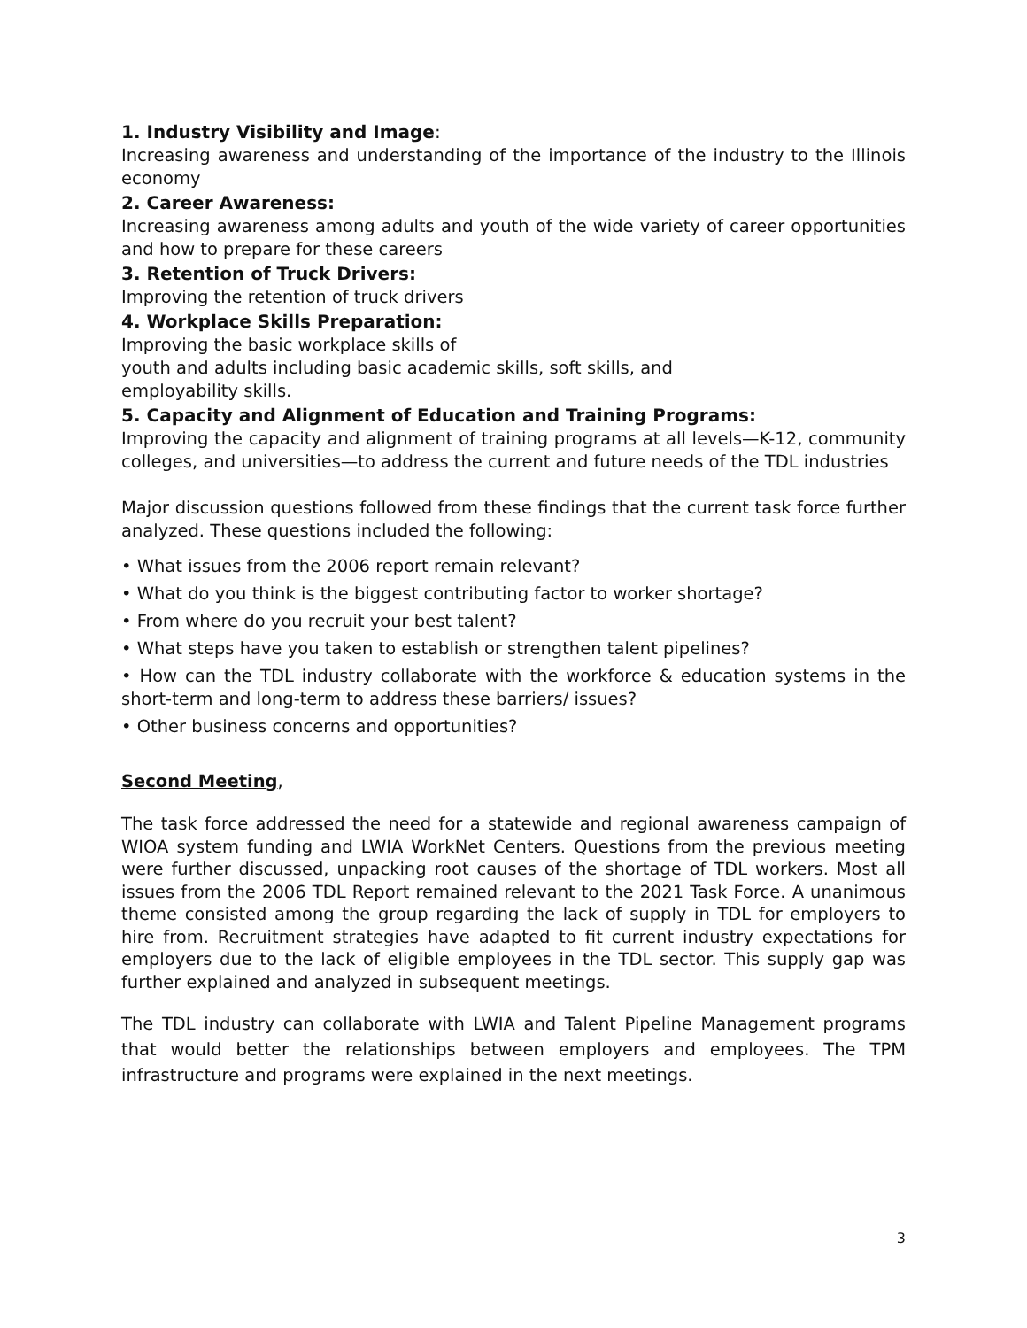1. Industry Visibility and Image:
Increasing awareness and understanding of the importance of the industry to the Illinois economy
2. Career Awareness:
Increasing awareness among adults and youth of the wide variety of career opportunities and how to prepare for these careers
3. Retention of Truck Drivers:
Improving the retention of truck drivers
4. Workplace Skills Preparation:
Improving the basic workplace skills of
youth and adults including basic academic skills, soft skills, and
employability skills.
5. Capacity and Alignment of Education and Training Programs:
Improving the capacity and alignment of training programs at all levels—K-12, community colleges, and universities—to address the current and future needs of the TDL industries
Major discussion questions followed from these findings that the current task force further analyzed. These questions included the following:
• What issues from the 2006 report remain relevant?
• What do you think is the biggest contributing factor to worker shortage?
• From where do you recruit your best talent?
• What steps have you taken to establish or strengthen talent pipelines?
• How can the TDL industry collaborate with the workforce & education systems in the short-term and long-term to address these barriers/ issues?
• Other business concerns and opportunities?
Second Meeting,
The task force addressed the need for a statewide and regional awareness campaign of WIOA system funding and LWIA WorkNet Centers. Questions from the previous meeting were further discussed, unpacking root causes of the shortage of TDL workers. Most all issues from the 2006 TDL Report remained relevant to the 2021 Task Force. A unanimous theme consisted among the group regarding the lack of supply in TDL for employers to hire from. Recruitment strategies have adapted to fit current industry expectations for employers due to the lack of eligible employees in the TDL sector. This supply gap was further explained and analyzed in subsequent meetings.
The TDL industry can collaborate with LWIA and Talent Pipeline Management programs that would better the relationships between employers and employees. The TPM infrastructure and programs were explained in the next meetings.
3